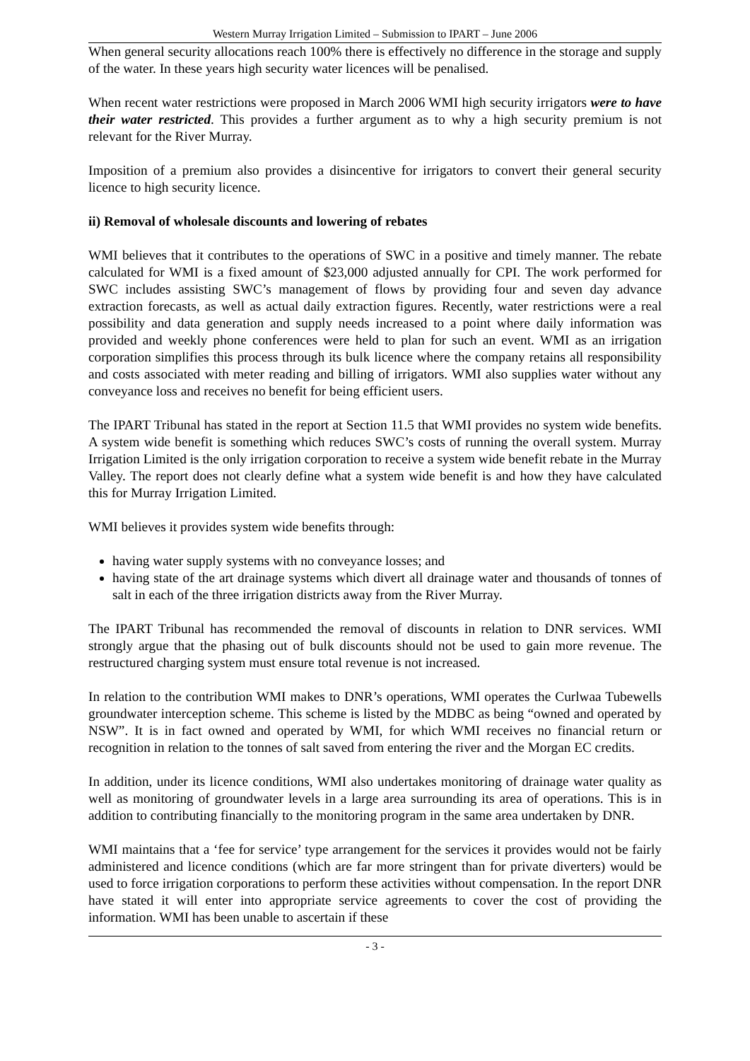Western Murray Irrigation Limited – Submission to IPART – June 2006
When general security allocations reach 100% there is effectively no difference in the storage and supply of the water. In these years high security water licences will be penalised.
When recent water restrictions were proposed in March 2006 WMI high security irrigators were to have their water restricted. This provides a further argument as to why a high security premium is not relevant for the River Murray.
Imposition of a premium also provides a disincentive for irrigators to convert their general security licence to high security licence.
ii) Removal of wholesale discounts and lowering of rebates
WMI believes that it contributes to the operations of SWC in a positive and timely manner. The rebate calculated for WMI is a fixed amount of $23,000 adjusted annually for CPI. The work performed for SWC includes assisting SWC’s management of flows by providing four and seven day advance extraction forecasts, as well as actual daily extraction figures. Recently, water restrictions were a real possibility and data generation and supply needs increased to a point where daily information was provided and weekly phone conferences were held to plan for such an event. WMI as an irrigation corporation simplifies this process through its bulk licence where the company retains all responsibility and costs associated with meter reading and billing of irrigators. WMI also supplies water without any conveyance loss and receives no benefit for being efficient users.
The IPART Tribunal has stated in the report at Section 11.5 that WMI provides no system wide benefits. A system wide benefit is something which reduces SWC’s costs of running the overall system. Murray Irrigation Limited is the only irrigation corporation to receive a system wide benefit rebate in the Murray Valley. The report does not clearly define what a system wide benefit is and how they have calculated this for Murray Irrigation Limited.
WMI believes it provides system wide benefits through:
having water supply systems with no conveyance losses; and
having state of the art drainage systems which divert all drainage water and thousands of tonnes of salt in each of the three irrigation districts away from the River Murray.
The IPART Tribunal has recommended the removal of discounts in relation to DNR services. WMI strongly argue that the phasing out of bulk discounts should not be used to gain more revenue. The restructured charging system must ensure total revenue is not increased.
In relation to the contribution WMI makes to DNR’s operations, WMI operates the Curlwaa Tubewells groundwater interception scheme. This scheme is listed by the MDBC as being “owned and operated by NSW”. It is in fact owned and operated by WMI, for which WMI receives no financial return or recognition in relation to the tonnes of salt saved from entering the river and the Morgan EC credits.
In addition, under its licence conditions, WMI also undertakes monitoring of drainage water quality as well as monitoring of groundwater levels in a large area surrounding its area of operations. This is in addition to contributing financially to the monitoring program in the same area undertaken by DNR.
WMI maintains that a ‘fee for service’ type arrangement for the services it provides would not be fairly administered and licence conditions (which are far more stringent than for private diverters) would be used to force irrigation corporations to perform these activities without compensation. In the report DNR have stated it will enter into appropriate service agreements to cover the cost of providing the information. WMI has been unable to ascertain if these
- 3 -